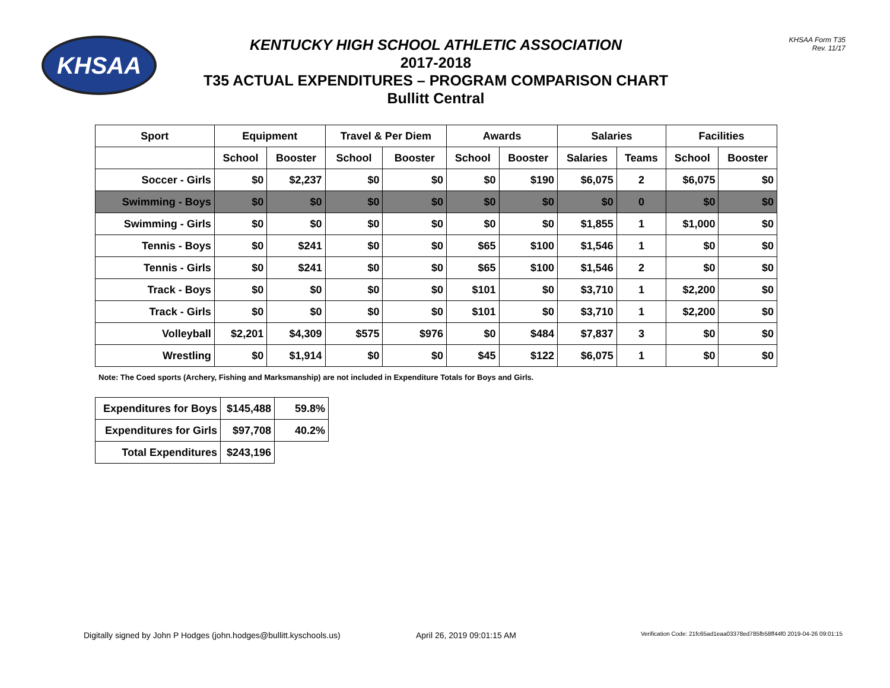KHSAA
KENTUCKY HIGH SCHOOL ATHLETIC ASSOCIATION
2017-2018
T35 ACTUAL EXPENDITURES – PROGRAM COMPARISON CHART
Bullitt Central
KHSAA Form T35
Rev. 11/17
| Sport | Equipment | | Travel & Per Diem | | Awards | | Salaries | | Facilities | |
| --- | --- | --- | --- | --- | --- | --- | --- | --- | --- | --- |
| | School | Booster | School | Booster | School | Booster | Salaries | Teams | School | Booster |
| Soccer - Girls | $0 | $2,237 | $0 | $0 | $0 | $190 | $6,075 | 2 | $6,075 | $0 |
| Swimming - Boys | $0 | $0 | $0 | $0 | $0 | $0 | $0 | 0 | $0 | $0 |
| Swimming - Girls | $0 | $0 | $0 | $0 | $0 | $0 | $1,855 | 1 | $1,000 | $0 |
| Tennis - Boys | $0 | $241 | $0 | $0 | $65 | $100 | $1,546 | 1 | $0 | $0 |
| Tennis - Girls | $0 | $241 | $0 | $0 | $65 | $100 | $1,546 | 2 | $0 | $0 |
| Track - Boys | $0 | $0 | $0 | $0 | $101 | $0 | $3,710 | 1 | $2,200 | $0 |
| Track - Girls | $0 | $0 | $0 | $0 | $101 | $0 | $3,710 | 1 | $2,200 | $0 |
| Volleyball | $2,201 | $4,309 | $575 | $976 | $0 | $484 | $7,837 | 3 | $0 | $0 |
| Wrestling | $0 | $1,914 | $0 | $0 | $45 | $122 | $6,075 | 1 | $0 | $0 |
Note: The Coed sports (Archery, Fishing and Marksmanship) are not included in Expenditure Totals for Boys and Girls.
| Expenditures for Boys | $145,488 | 59.8% |
| Expenditures for Girls | $97,708 | 40.2% |
| Total Expenditures | $243,196 | |
Digitally signed by John P Hodges (john.hodges@bullitt.kyschools.us) April 26, 2019 09:01:15 AM Verification Code: 21fc65ad1eaa03378ed785fb58ff44f0 2019-04-26 09:01:15